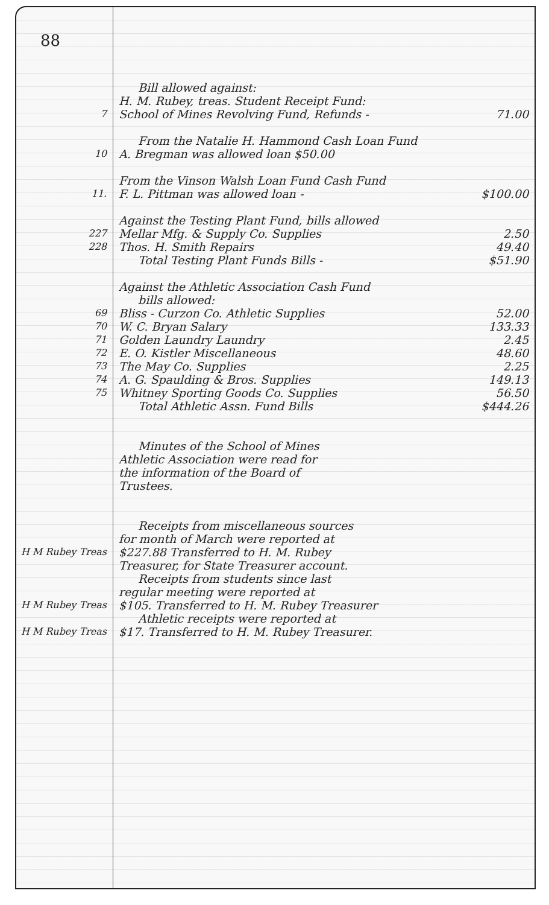88
Bill allowed against:
H. M. Rubey, treas. Student Receipt Fund:
7
School of Mines Revolving Fund, Refunds -
71.00
From the Natalie H. Hammond Cash Loan Fund
10
A. Bregman was allowed loan $50.00
From the Vinson Walsh Loan Fund Cash Fund
11.
F. L. Pittman was allowed loan -
$100.00
Against the Testing Plant Fund, bills allowed
227
Mellar Mfg. & Supply Co. Supplies
2.50
228
Thos. H. Smith Repairs 49.40
Total Testing Plant Funds Bills -
$51.90
Against the Athletic Association Cash Fund
bills allowed:
69
Bliss - Curzon Co. Athletic Supplies
52.00
70
W. C. Bryan Salary 133.33
71
Golden Laundry Laundry 2.45
72
E. O. Kistler Miscellaneous 48.60
73
The May Co. Supplies 2.25
74
A. G. Spaulding & Bros. Supplies
149.13
75
Whitney Sporting Goods Co. Supplies
56.50
Total Athletic Assn. Fund Bills
$444.26
Minutes of the School of Mines
Athletic Association were read for
the information of the Board of
Trustees.
Receipts from miscellaneous sources
for month of March were reported at
H M Rubey Treas
$227.88 Transferred to H. M. Rubey
Treasurer, for State Treasurer account.
Receipts from students since last
regular meeting were reported at
H M Rubey Treas
$105. Transferred to H. M. Rubey Treasurer
Athletic receipts were reported at
H M Rubey Treas
$17. Transferred to H. M. Rubey Treasurer.